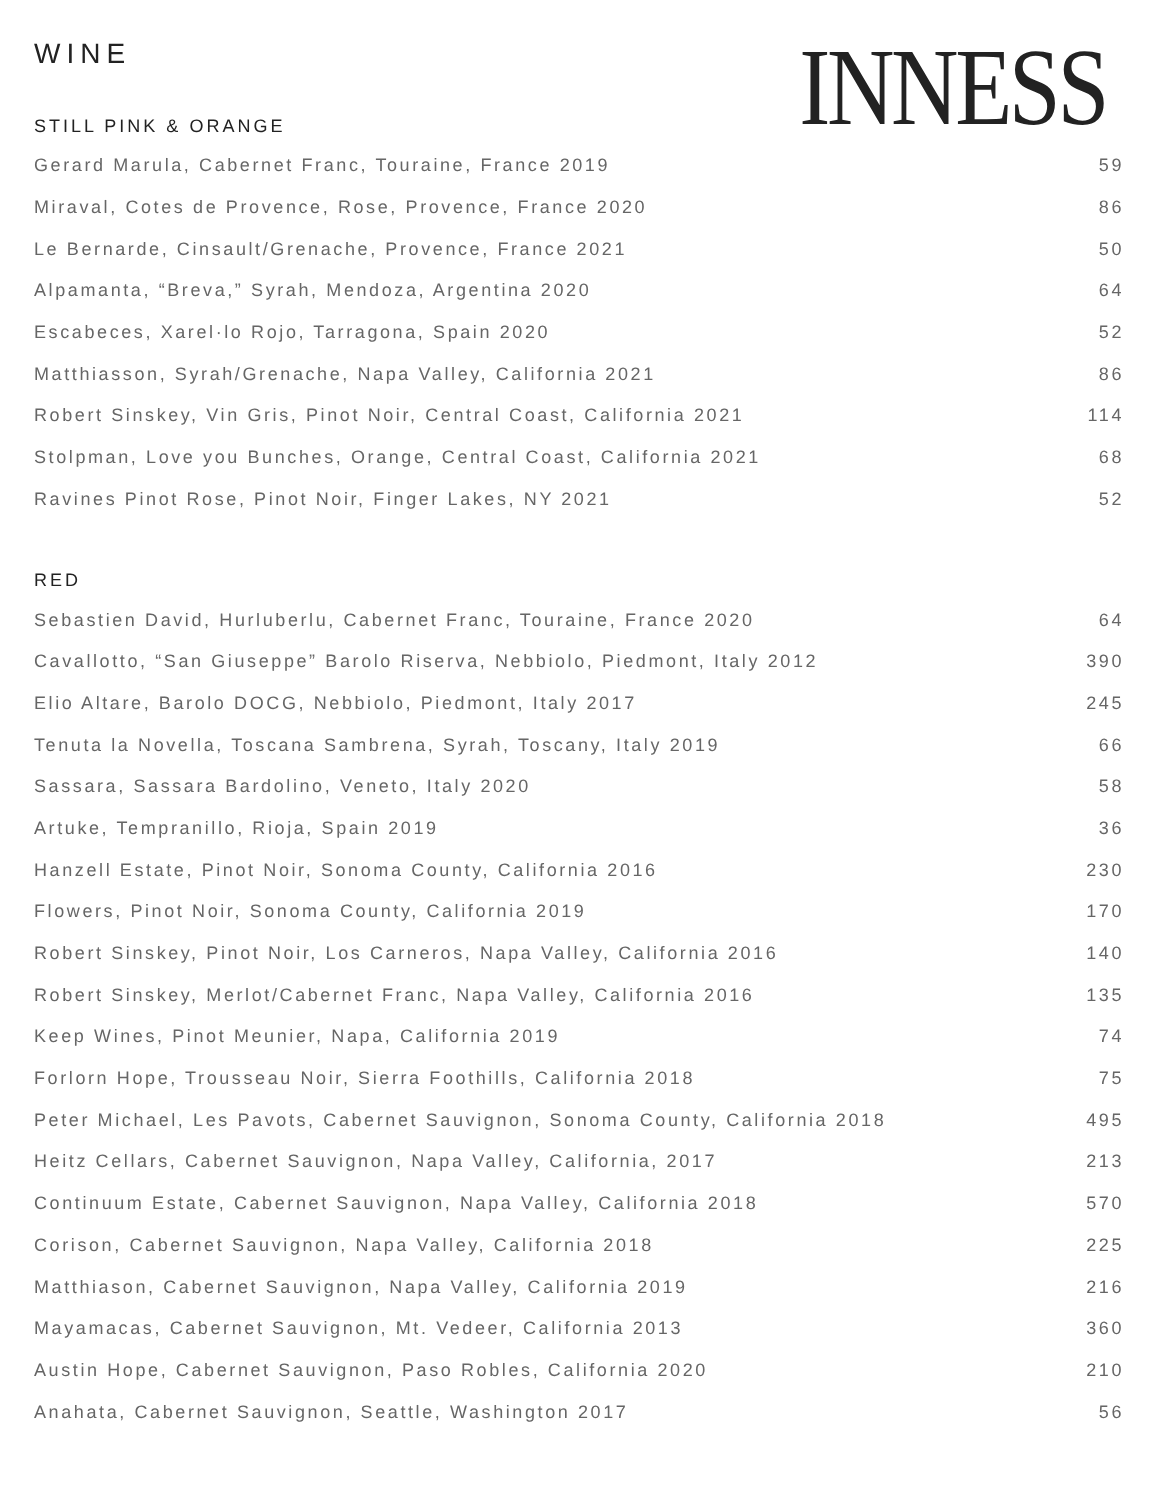WINE
INNESS
STILL PINK & ORANGE
| Gerard Marula, Cabernet Franc, Touraine, France 2019 | 59 |
| Miraval, Cotes de Provence, Rose, Provence, France 2020 | 86 |
| Le Bernarde, Cinsault/Grenache, Provence, France 2021 | 50 |
| Alpamanta, “Breva,” Syrah, Mendoza, Argentina 2020 | 64 |
| Escabeces, Xarel·lo Rojo, Tarragona, Spain 2020 | 52 |
| Matthiasson, Syrah/Grenache, Napa Valley, California 2021 | 86 |
| Robert Sinskey, Vin Gris, Pinot Noir, Central Coast, California 2021 | 114 |
| Stolpman, Love you Bunches, Orange, Central Coast, California 2021 | 68 |
| Ravines Pinot Rose, Pinot Noir, Finger Lakes, NY 2021 | 52 |
RED
| Sebastien David, Hurluberlu, Cabernet Franc, Touraine, France 2020 | 64 |
| Cavallotto, “San Giuseppe” Barolo Riserva, Nebbiolo, Piedmont, Italy 2012 | 390 |
| Elio Altare, Barolo DOCG, Nebbiolo, Piedmont, Italy 2017 | 245 |
| Tenuta la Novella, Toscana Sambrena, Syrah, Toscany, Italy 2019 | 66 |
| Sassara, Sassara Bardolino, Veneto, Italy 2020 | 58 |
| Artuke, Tempranillo, Rioja, Spain 2019 | 36 |
| Hanzell Estate, Pinot Noir, Sonoma County, California 2016 | 230 |
| Flowers, Pinot Noir, Sonoma County, California 2019 | 170 |
| Robert Sinskey, Pinot Noir, Los Carneros, Napa Valley, California 2016 | 140 |
| Robert Sinskey, Merlot/Cabernet Franc, Napa Valley, California 2016 | 135 |
| Keep Wines, Pinot Meunier, Napa, California 2019 | 74 |
| Forlorn Hope, Trousseau Noir, Sierra Foothills, California 2018 | 75 |
| Peter Michael, Les Pavots, Cabernet Sauvignon, Sonoma County, California 2018 | 495 |
| Heitz Cellars, Cabernet Sauvignon, Napa Valley, California, 2017 | 213 |
| Continuum Estate, Cabernet Sauvignon, Napa Valley, California 2018 | 570 |
| Corison, Cabernet Sauvignon, Napa Valley, California 2018 | 225 |
| Matthiason, Cabernet Sauvignon, Napa Valley, California 2019 | 216 |
| Mayamacas, Cabernet Sauvignon, Mt. Vedeer, California 2013 | 360 |
| Austin Hope, Cabernet Sauvignon, Paso Robles, California 2020 | 210 |
| Anahata, Cabernet Sauvignon, Seattle, Washington 2017 | 56 |